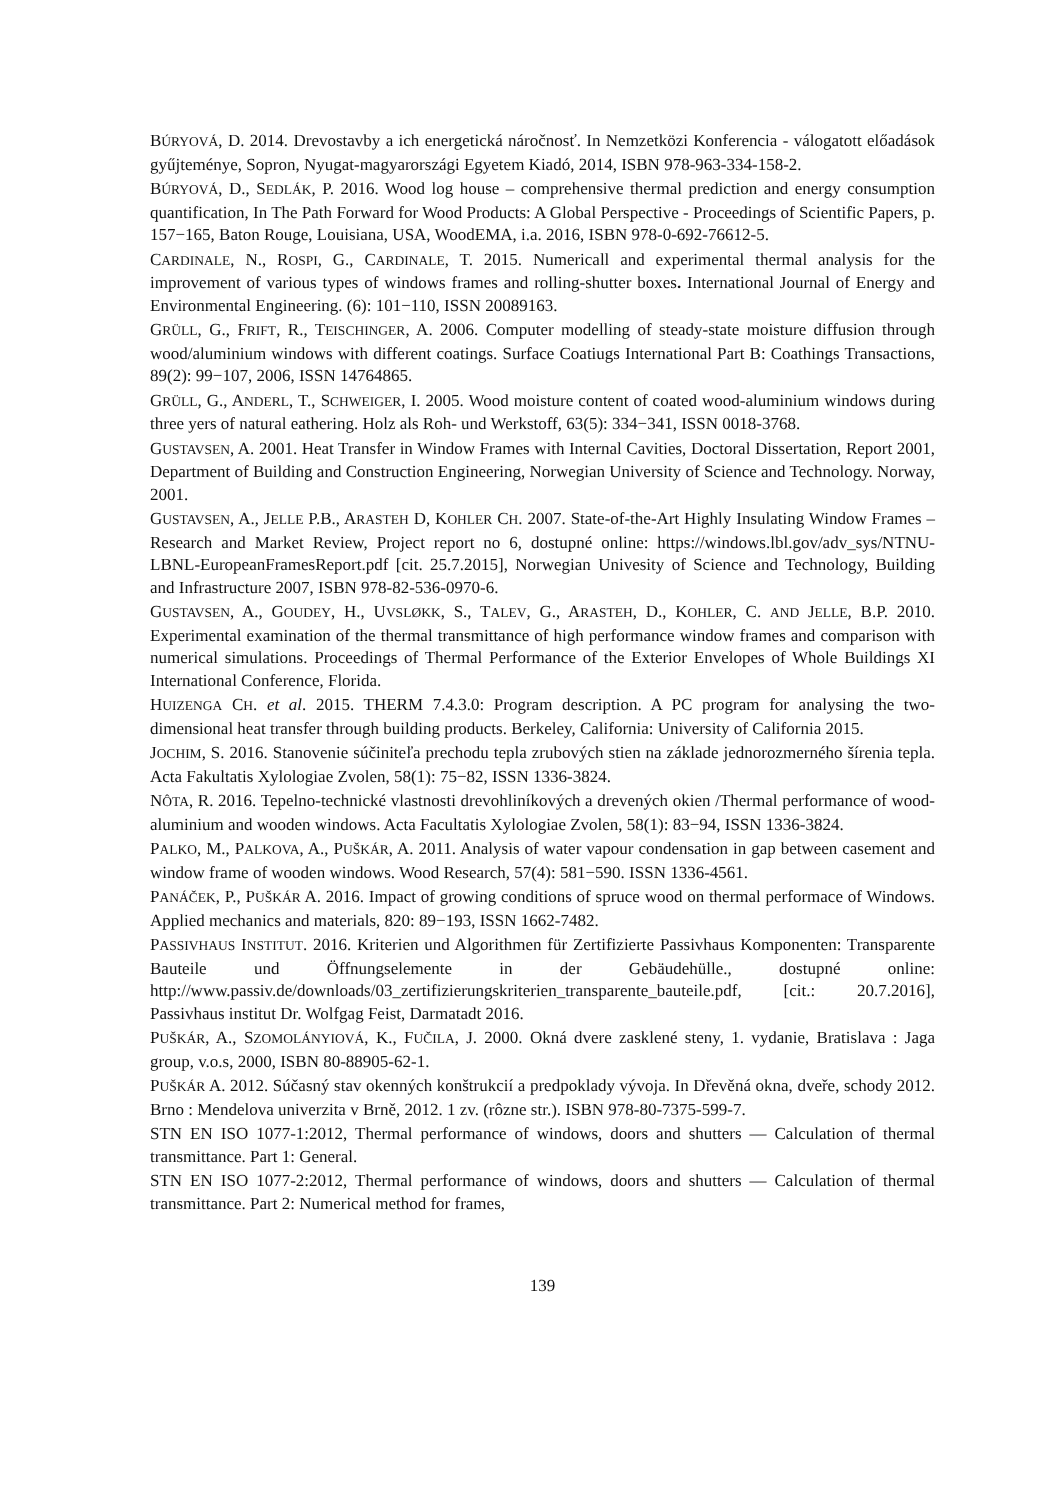BÚRYOVÁ, D. 2014. Drevostavby a ich energetická náročnosť. In Nemzetközi Konferencia - válogatott előadások gyűjteménye, Sopron, Nyugat-magyarországi Egyetem Kiadó, 2014, ISBN 978-963-334-158-2.
BÚRYOVÁ, D., SEDLÁK, P. 2016. Wood log house – comprehensive thermal prediction and energy consumption quantification, In The Path Forward for Wood Products: A Global Perspective - Proceedings of Scientific Papers, p. 157−165, Baton Rouge, Louisiana, USA, WoodEMA, i.a. 2016, ISBN 978-0-692-76612-5.
CARDINALE, N., ROSPI, G., CARDINALE, T. 2015. Numericall and experimental thermal analysis for the improvement of various types of windows frames and rolling-shutter boxes. International Journal of Energy and Environmental Engineering. (6): 101−110, ISSN 20089163.
GRÜLL, G., FRIFT, R., TEISCHINGER, A. 2006. Computer modelling of steady-state moisture diffusion through wood/aluminium windows with different coatings. Surface Coatiugs International Part B: Coathings Transactions, 89(2): 99−107, 2006, ISSN 14764865.
GRÜLL, G., ANDERL, T., SCHWEIGER, I. 2005. Wood moisture content of coated wood-aluminium windows during three yers of natural eathering. Holz als Roh- und Werkstoff, 63(5): 334−341, ISSN 0018-3768.
GUSTAVSEN, A. 2001. Heat Transfer in Window Frames with Internal Cavities, Doctoral Dissertation, Report 2001, Department of Building and Construction Engineering, Norwegian University of Science and Technology. Norway, 2001.
GUSTAVSEN, A., JELLE P.B., ARASTEH D, KOHLER CH. 2007. State-of-the-Art Highly Insulating Window Frames – Research and Market Review, Project report no 6, dostupné online: https://windows.lbl.gov/adv_sys/NTNU-LBNL-EuropeanFramesReport.pdf [cit. 25.7.2015], Norwegian Univesity of Science and Technology, Building and Infrastructure 2007, ISBN 978-82-536-0970-6.
GUSTAVSEN, A., GOUDEY, H., UVSLØKK, S., TALEV, G., ARASTEH, D., KOHLER, C. AND JELLE, B.P. 2010. Experimental examination of the thermal transmittance of high performance window frames and comparison with numerical simulations. Proceedings of Thermal Performance of the Exterior Envelopes of Whole Buildings XI International Conference, Florida.
HUIZENGA CH. et al. 2015. THERM 7.4.3.0: Program description. A PC program for analysing the two-dimensional heat transfer through building products. Berkeley, California: University of California 2015.
JOCHIM, S. 2016. Stanovenie súčiniteľa prechodu tepla zrubových stien na základe jednorozmerného šírenia tepla. Acta Fakultatis Xylologiae Zvolen, 58(1): 75−82, ISSN 1336-3824.
NÔTA, R. 2016. Tepelno-technické vlastnosti drevohliníkových a drevených okien /Thermal performance of wood-aluminium and wooden windows. Acta Facultatis Xylologiae Zvolen, 58(1): 83−94, ISSN 1336-3824.
PALKO, M., PALKOVA, A., PUŠKÁR, A. 2011. Analysis of water vapour condensation in gap between casement and window frame of wooden windows. Wood Research, 57(4): 581−590. ISSN 1336-4561.
PANÁČEK, P., PUŠKÁR A. 2016. Impact of growing conditions of spruce wood on thermal performace of Windows. Applied mechanics and materials, 820: 89−193, ISSN 1662-7482.
PASSIVHAUS INSTITUT. 2016. Kriterien und Algorithmen für Zertifizierte Passivhaus Komponenten: Transparente Bauteile und Öffnungselemente in der Gebäudehülle., dostupné online: http://www.passiv.de/downloads/03_zertifizierungskriterien_transparente_bauteile.pdf, [cit.: 20.7.2016], Passivhaus institut Dr. Wolfgag Feist, Darmatadt 2016.
PUŠKÁR, A., SZOMOLÁNYIOVÁ, K., FUČILA, J. 2000. Okná dvere zasklené steny, 1. vydanie, Bratislava : Jaga group, v.o.s, 2000, ISBN 80-88905-62-1.
PUŠKÁR A. 2012. Súčasný stav okenných konštrukcií a predpoklady vývoja. In Dřevěná okna, dveře, schody 2012. Brno : Mendelova univerzita v Brně, 2012. 1 zv. (rôzne str.). ISBN 978-80-7375-599-7.
STN EN ISO 1077-1:2012, Thermal performance of windows, doors and shutters — Calculation of thermal transmittance. Part 1: General.
STN EN ISO 1077-2:2012, Thermal performance of windows, doors and shutters — Calculation of thermal transmittance. Part 2: Numerical method for frames,
139